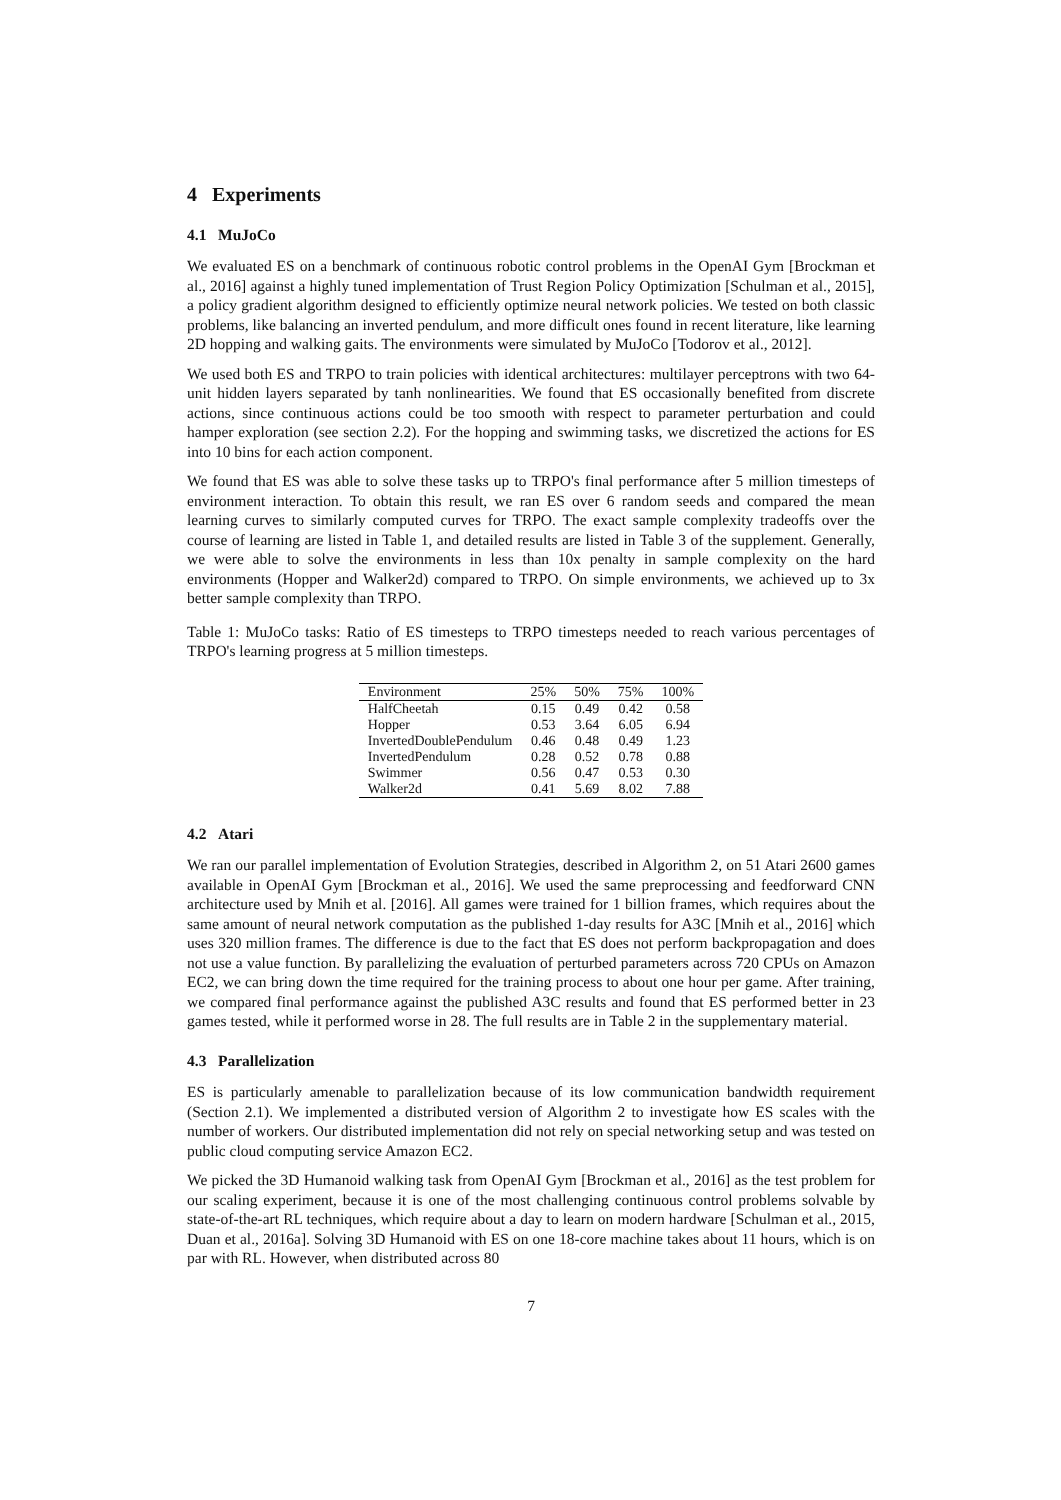4 Experiments
4.1 MuJoCo
We evaluated ES on a benchmark of continuous robotic control problems in the OpenAI Gym [Brockman et al., 2016] against a highly tuned implementation of Trust Region Policy Optimization [Schulman et al., 2015], a policy gradient algorithm designed to efficiently optimize neural network policies. We tested on both classic problems, like balancing an inverted pendulum, and more difficult ones found in recent literature, like learning 2D hopping and walking gaits. The environments were simulated by MuJoCo [Todorov et al., 2012].
We used both ES and TRPO to train policies with identical architectures: multilayer perceptrons with two 64-unit hidden layers separated by tanh nonlinearities. We found that ES occasionally benefited from discrete actions, since continuous actions could be too smooth with respect to parameter perturbation and could hamper exploration (see section 2.2). For the hopping and swimming tasks, we discretized the actions for ES into 10 bins for each action component.
We found that ES was able to solve these tasks up to TRPO's final performance after 5 million timesteps of environment interaction. To obtain this result, we ran ES over 6 random seeds and compared the mean learning curves to similarly computed curves for TRPO. The exact sample complexity tradeoffs over the course of learning are listed in Table 1, and detailed results are listed in Table 3 of the supplement. Generally, we were able to solve the environments in less than 10x penalty in sample complexity on the hard environments (Hopper and Walker2d) compared to TRPO. On simple environments, we achieved up to 3x better sample complexity than TRPO.
Table 1: MuJoCo tasks: Ratio of ES timesteps to TRPO timesteps needed to reach various percentages of TRPO's learning progress at 5 million timesteps.
| Environment | 25% | 50% | 75% | 100% |
| --- | --- | --- | --- | --- |
| HalfCheetah | 0.15 | 0.49 | 0.42 | 0.58 |
| Hopper | 0.53 | 3.64 | 6.05 | 6.94 |
| InvertedDoublePendulum | 0.46 | 0.48 | 0.49 | 1.23 |
| InvertedPendulum | 0.28 | 0.52 | 0.78 | 0.88 |
| Swimmer | 0.56 | 0.47 | 0.53 | 0.30 |
| Walker2d | 0.41 | 5.69 | 8.02 | 7.88 |
4.2 Atari
We ran our parallel implementation of Evolution Strategies, described in Algorithm 2, on 51 Atari 2600 games available in OpenAI Gym [Brockman et al., 2016]. We used the same preprocessing and feedforward CNN architecture used by Mnih et al. [2016]. All games were trained for 1 billion frames, which requires about the same amount of neural network computation as the published 1-day results for A3C [Mnih et al., 2016] which uses 320 million frames. The difference is due to the fact that ES does not perform backpropagation and does not use a value function. By parallelizing the evaluation of perturbed parameters across 720 CPUs on Amazon EC2, we can bring down the time required for the training process to about one hour per game. After training, we compared final performance against the published A3C results and found that ES performed better in 23 games tested, while it performed worse in 28. The full results are in Table 2 in the supplementary material.
4.3 Parallelization
ES is particularly amenable to parallelization because of its low communication bandwidth requirement (Section 2.1). We implemented a distributed version of Algorithm 2 to investigate how ES scales with the number of workers. Our distributed implementation did not rely on special networking setup and was tested on public cloud computing service Amazon EC2.
We picked the 3D Humanoid walking task from OpenAI Gym [Brockman et al., 2016] as the test problem for our scaling experiment, because it is one of the most challenging continuous control problems solvable by state-of-the-art RL techniques, which require about a day to learn on modern hardware [Schulman et al., 2015, Duan et al., 2016a]. Solving 3D Humanoid with ES on one 18-core machine takes about 11 hours, which is on par with RL. However, when distributed across 80
7